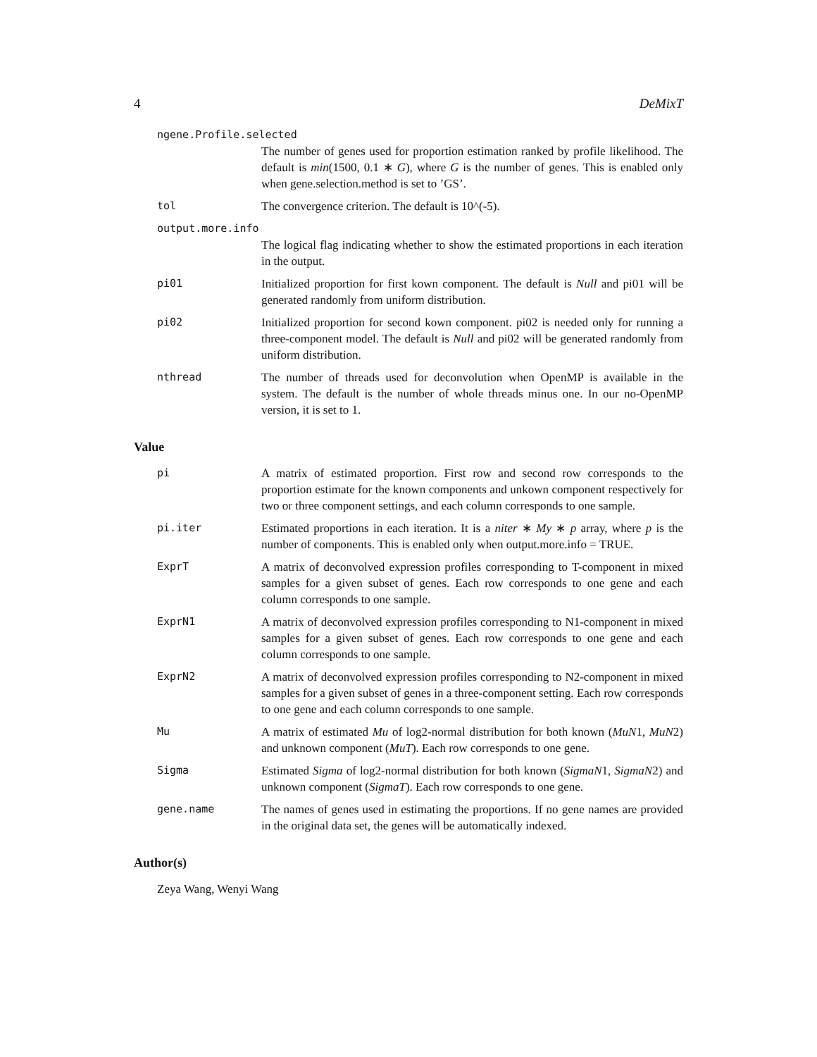4 DeMixT
ngene.Profile.selected
The number of genes used for proportion estimation ranked by profile likelihood. The default is min(1500, 0.1 ∗ G), where G is the number of genes. This is enabled only when gene.selection.method is set to ’GS’.
tol The convergence criterion. The default is 10^(-5).
output.more.info
The logical flag indicating whether to show the estimated proportions in each iteration in the output.
pi01 Initialized proportion for first kown component. The default is Null and pi01 will be generated randomly from uniform distribution.
pi02 Initialized proportion for second kown component. pi02 is needed only for running a three-component model. The default is Null and pi02 will be generated randomly from uniform distribution.
nthread The number of threads used for deconvolution when OpenMP is available in the system. The default is the number of whole threads minus one. In our no-OpenMP version, it is set to 1.
Value
pi A matrix of estimated proportion. First row and second row corresponds to the proportion estimate for the known components and unkown component respectively for two or three component settings, and each column corresponds to one sample.
pi.iter Estimated proportions in each iteration. It is a niter ∗ My ∗ p array, where p is the number of components. This is enabled only when output.more.info = TRUE.
ExprT A matrix of deconvolved expression profiles corresponding to T-component in mixed samples for a given subset of genes. Each row corresponds to one gene and each column corresponds to one sample.
ExprN1 A matrix of deconvolved expression profiles corresponding to N1-component in mixed samples for a given subset of genes. Each row corresponds to one gene and each column corresponds to one sample.
ExprN2 A matrix of deconvolved expression profiles corresponding to N2-component in mixed samples for a given subset of genes in a three-component setting. Each row corresponds to one gene and each column corresponds to one sample.
Mu A matrix of estimated Mu of log2-normal distribution for both known (MuN1, MuN2) and unknown component (MuT). Each row corresponds to one gene.
Sigma Estimated Sigma of log2-normal distribution for both known (SigmaN1, SigmaN2) and unknown component (SigmaT). Each row corresponds to one gene.
gene.name The names of genes used in estimating the proportions. If no gene names are provided in the original data set, the genes will be automatically indexed.
Author(s)
Zeya Wang, Wenyi Wang